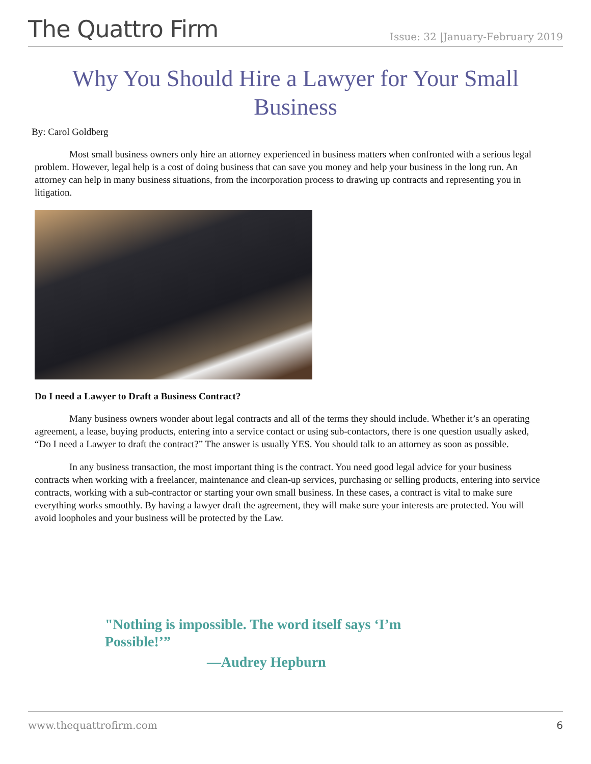The Quattro Firm Issue: 32 |January-February 2019
Why You Should Hire a Lawyer for Your Small Business
By: Carol Goldberg
Most small business owners only hire an attorney experienced in business matters when confronted with a serious legal problem. However, legal help is a cost of doing business that can save you money and help your business in the long run. An attorney can help in many business situations, from the incorporation process to drawing up contracts and representing you in litigation.
Do I need a Lawyer to Draft a Business Contract?
Many business owners wonder about legal contracts and all of the terms they should include. Whether it’s an operating agreement, a lease, buying products, entering into a service contact or using sub-contactors, there is one question usually asked, “Do I need a Lawyer to draft the contract?” The answer is usually YES. You should talk to an attorney as soon as possible.
In any business transaction, the most important thing is the contract. You need good legal advice for your business contracts when working with a freelancer, maintenance and clean-up services, purchasing or selling products, entering into service contracts, working with a sub-contractor or starting your own small business. In these cases, a contract is vital to make sure everything works smoothly. By having a lawyer draft the agreement, they will make sure your interests are protected. You will avoid loopholes and your business will be protected by the Law.
"Nothing is impossible. The word itself says ‘I’m Possible!’”
—Audrey Hepburn
www.thequattrofirm.com 6